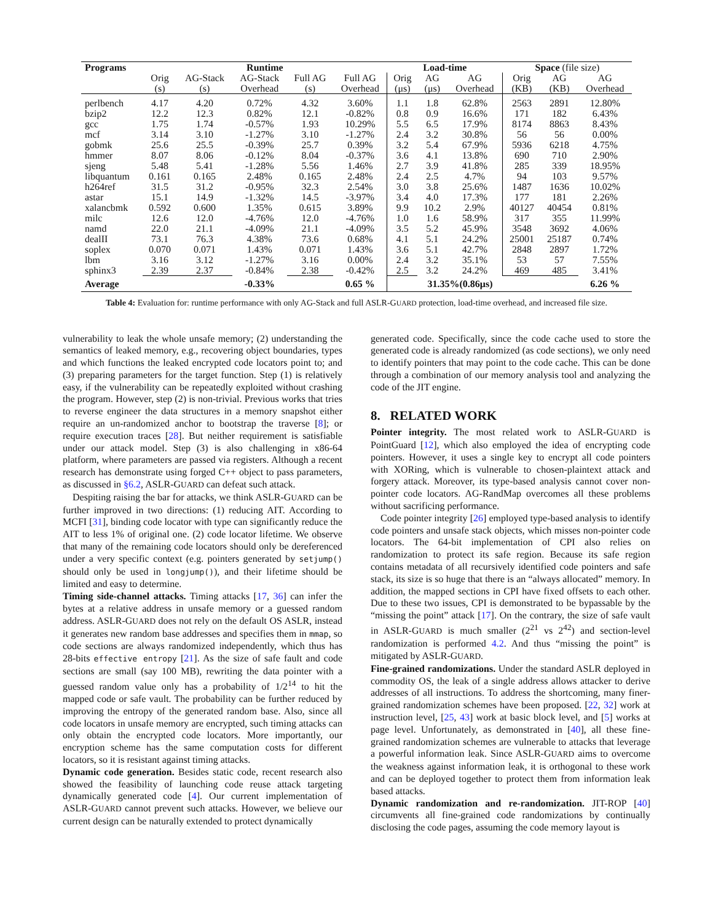| Programs | Runtime | | | | | Load-time | | | Space (file size) | | |
| --- | --- | --- | --- | --- | --- | --- | --- | --- | --- | --- | --- |
| | Orig (s) | AG-Stack (s) | AG-Stack Overhead | Full AG (s) | Full AG Overhead | Orig (μs) | AG (μs) | AG Overhead | Orig (KB) | AG (KB) | AG Overhead |
| perlbench | 4.17 | 4.20 | 0.72% | 4.32 | 3.60% | 1.1 | 1.8 | 62.8% | 2563 | 2891 | 12.80% |
| bzip2 | 12.2 | 12.3 | 0.82% | 12.1 | -0.82% | 0.8 | 0.9 | 16.6% | 171 | 182 | 6.43% |
| gcc | 1.75 | 1.74 | -0.57% | 1.93 | 10.29% | 5.5 | 6.5 | 17.9% | 8174 | 8863 | 8.43% |
| mcf | 3.14 | 3.10 | -1.27% | 3.10 | -1.27% | 2.4 | 3.2 | 30.8% | 56 | 56 | 0.00% |
| gobmk | 25.6 | 25.5 | -0.39% | 25.7 | 0.39% | 3.2 | 5.4 | 67.9% | 5936 | 6218 | 4.75% |
| hmmer | 8.07 | 8.06 | -0.12% | 8.04 | -0.37% | 3.6 | 4.1 | 13.8% | 690 | 710 | 2.90% |
| sjeng | 5.48 | 5.41 | -1.28% | 5.56 | 1.46% | 2.7 | 3.9 | 41.8% | 285 | 339 | 18.95% |
| libquantum | 0.161 | 0.165 | 2.48% | 0.165 | 2.48% | 2.4 | 2.5 | 4.7% | 94 | 103 | 9.57% |
| h264ref | 31.5 | 31.2 | -0.95% | 32.3 | 2.54% | 3.0 | 3.8 | 25.6% | 1487 | 1636 | 10.02% |
| astar | 15.1 | 14.9 | -1.32% | 14.5 | -3.97% | 3.4 | 4.0 | 17.3% | 177 | 181 | 2.26% |
| xalancbmk | 0.592 | 0.600 | 1.35% | 0.615 | 3.89% | 9.9 | 10.2 | 2.9% | 40127 | 40454 | 0.81% |
| milc | 12.6 | 12.0 | -4.76% | 12.0 | -4.76% | 1.0 | 1.6 | 58.9% | 317 | 355 | 11.99% |
| namd | 22.0 | 21.1 | -4.09% | 21.1 | -4.09% | 3.5 | 5.2 | 45.9% | 3548 | 3692 | 4.06% |
| dealII | 73.1 | 76.3 | 4.38% | 73.6 | 0.68% | 4.1 | 5.1 | 24.2% | 25001 | 25187 | 0.74% |
| soplex | 0.070 | 0.071 | 1.43% | 0.071 | 1.43% | 3.6 | 5.1 | 42.7% | 2848 | 2897 | 1.72% |
| lbm | 3.16 | 3.12 | -1.27% | 3.16 | 0.00% | 2.4 | 3.2 | 35.1% | 53 | 57 | 7.55% |
| sphinx3 | 2.39 | 2.37 | -0.84% | 2.38 | -0.42% | 2.5 | 3.2 | 24.2% | 469 | 485 | 3.41% |
| Average | | | -0.33% | | 0.65 % | | 31.35%(0.86μs) | | | | 6.26 % |
Table 4: Evaluation for: runtime performance with only AG-Stack and full ASLR-GUARD protection, load-time overhead, and increased file size.
vulnerability to leak the whole unsafe memory; (2) understanding the semantics of leaked memory, e.g., recovering object boundaries, types and which functions the leaked encrypted code locators point to; and (3) preparing parameters for the target function. Step (1) is relatively easy, if the vulnerability can be repeatedly exploited without crashing the program. However, step (2) is non-trivial. Previous works that tries to reverse engineer the data structures in a memory snapshot either require an un-randomized anchor to bootstrap the traverse [8]; or require execution traces [28]. But neither requirement is satisfiable under our attack model. Step (3) is also challenging in x86-64 platform, where parameters are passed via registers. Although a recent research has demonstrate using forged C++ object to pass parameters, as discussed in §6.2, ASLR-GUARD can defeat such attack.
Despiting raising the bar for attacks, we think ASLR-GUARD can be further improved in two directions: (1) reducing AIT. According to MCFI [31], binding code locator with type can significantly reduce the AIT to less 1% of original one. (2) code locator lifetime. We observe that many of the remaining code locators should only be dereferenced under a very specific context (e.g. pointers generated by setjump() should only be used in longjump()), and their lifetime should be limited and easy to determine.
Timing side-channel attacks. Timing attacks [17, 36] can infer the bytes at a relative address in unsafe memory or a guessed random address. ASLR-GUARD does not rely on the default OS ASLR, instead it generates new random base addresses and specifies them in mmap, so code sections are always randomized independently, which thus has 28-bits effective entropy [21]. As the size of safe fault and code sections are small (say 100 MB), rewriting the data pointer with a guessed random value only has a probability of 1/2<sup>14</sup> to hit the mapped code or safe vault. The probability can be further reduced by improving the entropy of the generated random base. Also, since all code locators in unsafe memory are encrypted, such timing attacks can only obtain the encrypted code locators. More importantly, our encryption scheme has the same computation costs for different locators, so it is resistant against timing attacks.
Dynamic code generation. Besides static code, recent research also showed the feasibility of launching code reuse attack targeting dynamically generated code [4]. Our current implementation of ASLR-GUARD cannot prevent such attacks. However, we believe our current design can be naturally extended to protect dynamically
generated code. Specifically, since the code cache used to store the generated code is already randomized (as code sections), we only need to identify pointers that may point to the code cache. This can be done through a combination of our memory analysis tool and analyzing the code of the JIT engine.
8. RELATED WORK
Pointer integrity. The most related work to ASLR-GUARD is PointGuard [12], which also employed the idea of encrypting code pointers. However, it uses a single key to encrypt all code pointers with XORing, which is vulnerable to chosen-plaintext attack and forgery attack. Moreover, its type-based analysis cannot cover non-pointer code locators. AG-RandMap overcomes all these problems without sacrificing performance.
Code pointer integrity [26] employed type-based analysis to identify code pointers and unsafe stack objects, which misses non-pointer code locators. The 64-bit implementation of CPI also relies on randomization to protect its safe region. Because its safe region contains metadata of all recursively identified code pointers and safe stack, its size is so huge that there is an “always allocated” memory. In addition, the mapped sections in CPI have fixed offsets to each other. Due to these two issues, CPI is demonstrated to be bypassable by the “missing the point” attack [17]. On the contrary, the size of safe vault in ASLR-GUARD is much smaller (2<sup>21</sup> vs 2<sup>42</sup>) and section-level randomization is performed 4.2. And thus “missing the point” is mitigated by ASLR-GUARD.
Fine-grained randomizations. Under the standard ASLR deployed in commodity OS, the leak of a single address allows attacker to derive addresses of all instructions. To address the shortcoming, many finer-grained randomization schemes have been proposed. [22, 32] work at instruction level, [25, 43] work at basic block level, and [5] works at page level. Unfortunately, as demonstrated in [40], all these fine-grained randomization schemes are vulnerable to attacks that leverage a powerful information leak. Since ASLR-GUARD aims to overcome the weakness against information leak, it is orthogonal to these work and can be deployed together to protect them from information leak based attacks.
Dynamic randomization and re-randomization. JIT-ROP [40] circumvents all fine-grained code randomizations by continually disclosing the code pages, assuming the code memory layout is